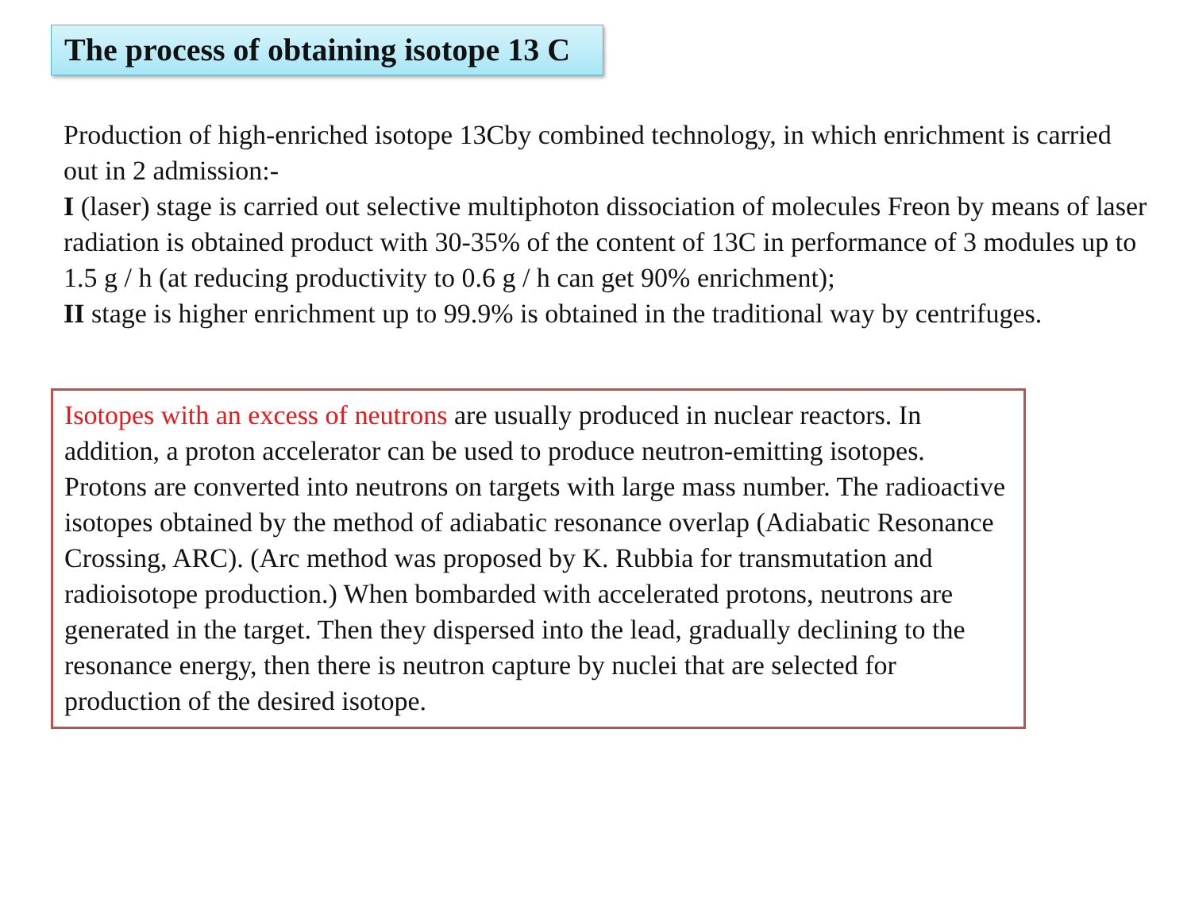The process of obtaining isotope 13 C
Production of high-enriched isotope 13Cby combined technology, in which enrichment is carried out in 2 admission:-
I (laser) stage is carried out selective multiphoton dissociation of molecules Freon by means of laser radiation is obtained product with 30-35% of the content of 13C in performance of 3 modules up to 1.5 g / h (at reducing productivity to 0.6 g / h can get 90% enrichment);
II stage is higher enrichment up to 99.9% is obtained in the traditional way by centrifuges.
Isotopes with an excess of neutrons are usually produced in nuclear reactors. In addition, a proton accelerator can be used to produce neutron-emitting isotopes. Protons are converted into neutrons on targets with large mass number. The radioactive isotopes obtained by the method of adiabatic resonance overlap (Adiabatic Resonance Crossing, ARC). (Arc method was proposed by K. Rubbia for transmutation and radioisotope production.) When bombarded with accelerated protons, neutrons are generated in the target. Then they dispersed into the lead, gradually declining to the resonance energy, then there is neutron capture by nuclei that are selected for production of the desired isotope.